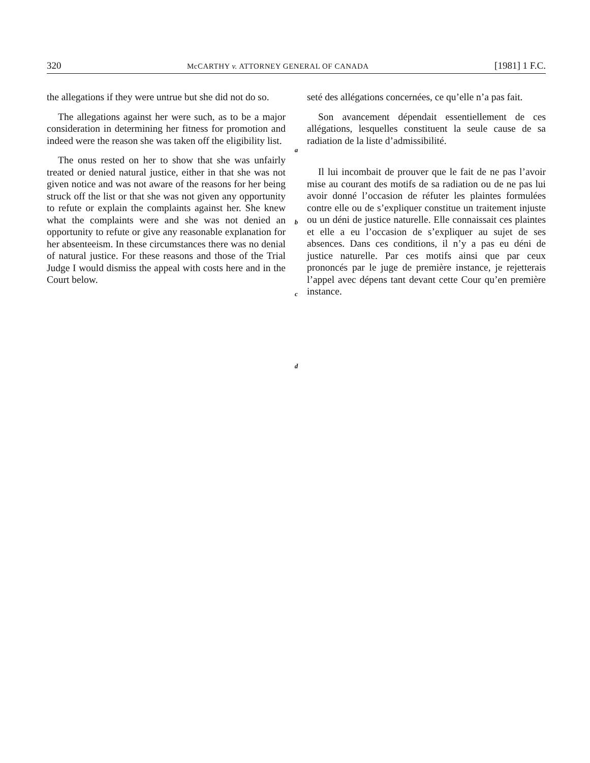320 McCARTHY v. ATTORNEY GENERAL OF CANADA [1981] 1 F.C.
the allegations if they were untrue but she did not do so.
The allegations against her were such, as to be a major consideration in determining her fitness for promotion and indeed were the reason she was taken off the eligibility list.
The onus rested on her to show that she was unfairly treated or denied natural justice, either in that she was not given notice and was not aware of the reasons for her being struck off the list or that she was not given any opportunity to refute or explain the complaints against her. She knew what the complaints were and she was not denied an opportunity to refute or give any reasonable explanation for her absenteeism. In these circumstances there was no denial of natural justice. For these reasons and those of the Trial Judge I would dismiss the appeal with costs here and in the Court below.
a
b
c
d
seté des allégations concernées, ce qu’elle n’a pas fait.
Son avancement dépendait essentiellement de ces allégations, lesquelles constituent la seule cause de sa radiation de la liste d’admissibilité.
Il lui incombait de prouver que le fait de ne pas l’avoir mise au courant des motifs de sa radiation ou de ne pas lui avoir donné l’occasion de réfuter les plaintes formulées contre elle ou de s’expliquer constitue un traitement injuste ou un déni de justice naturelle. Elle connaissait ces plaintes et elle a eu l’occasion de s’expliquer au sujet de ses absences. Dans ces conditions, il n’y a pas eu déni de justice naturelle. Par ces motifs ainsi que par ceux prononcés par le juge de première instance, je rejetterais l’appel avec dépens tant devant cette Cour qu’en première instance.